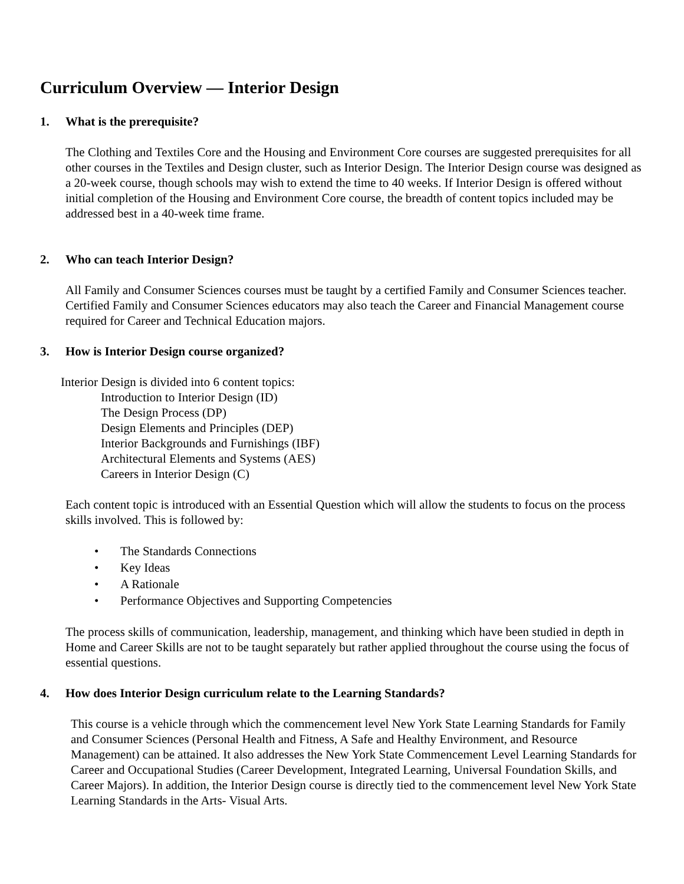Curriculum Overview — Interior Design
1. What is the prerequisite?
The Clothing and Textiles Core and the Housing and Environment Core courses are suggested prerequisites for all other courses in the Textiles and Design cluster, such as Interior Design. The Interior Design course was designed as a 20-week course, though schools may wish to extend the time to 40 weeks. If Interior Design is offered without initial completion of the Housing and Environment Core course, the breadth of content topics included may be addressed best in a 40-week time frame.
2. Who can teach Interior Design?
All Family and Consumer Sciences courses must be taught by a certified Family and Consumer Sciences teacher. Certified Family and Consumer Sciences educators may also teach the Career and Financial Management course required for Career and Technical Education majors.
3. How is Interior Design course organized?
Interior Design is divided into 6 content topics:
Introduction to Interior Design (ID)
The Design Process (DP)
Design Elements and Principles (DEP)
Interior Backgrounds and Furnishings (IBF)
Architectural Elements and Systems (AES)
Careers in Interior Design (C)
Each content topic is introduced with an Essential Question which will allow the students to focus on the process skills involved. This is followed by:
• The Standards Connections
• Key Ideas
• A Rationale
• Performance Objectives and Supporting Competencies
The process skills of communication, leadership, management, and thinking which have been studied in depth in Home and Career Skills are not to be taught separately but rather applied throughout the course using the focus of essential questions.
4. How does Interior Design curriculum relate to the Learning Standards?
This course is a vehicle through which the commencement level New York State Learning Standards for Family and Consumer Sciences (Personal Health and Fitness, A Safe and Healthy Environment, and Resource Management) can be attained. It also addresses the New York State Commencement Level Learning Standards for Career and Occupational Studies (Career Development, Integrated Learning, Universal Foundation Skills, and Career Majors). In addition, the Interior Design course is directly tied to the commencement level New York State Learning Standards in the Arts- Visual Arts.